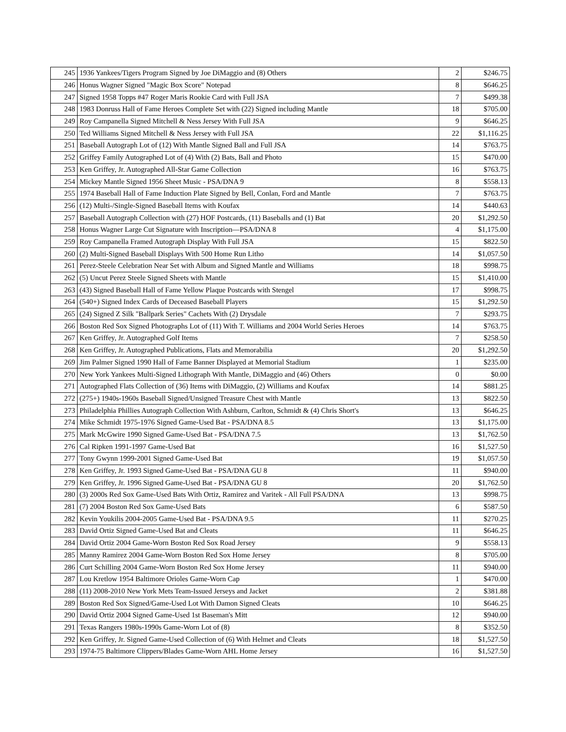| 245 | 1936 Yankees/Tigers Program Signed by Joe DiMaggio and (8) Others | 2 | $246.75 |
| 246 | Honus Wagner Signed "Magic Box Score" Notepad | 8 | $646.25 |
| 247 | Signed 1958 Topps #47 Roger Maris Rookie Card with Full JSA | 7 | $499.38 |
| 248 | 1983 Donruss Hall of Fame Heroes Complete Set with (22) Signed including Mantle | 18 | $705.00 |
| 249 | Roy Campanella Signed Mitchell & Ness Jersey With Full JSA | 9 | $646.25 |
| 250 | Ted Williams Signed Mitchell & Ness Jersey with Full JSA | 22 | $1,116.25 |
| 251 | Baseball Autograph Lot of (12) With Mantle Signed Ball and Full JSA | 14 | $763.75 |
| 252 | Griffey Family Autographed Lot of (4) With (2) Bats, Ball and Photo | 15 | $470.00 |
| 253 | Ken Griffey, Jr. Autographed All-Star Game Collection | 16 | $763.75 |
| 254 | Mickey Mantle Signed 1956 Sheet Music - PSA/DNA 9 | 8 | $558.13 |
| 255 | 1974 Baseball Hall of Fame Induction Plate Signed by Bell, Conlan, Ford and Mantle | 7 | $763.75 |
| 256 | (12) Multi-/Single-Signed Baseball Items with Koufax | 14 | $440.63 |
| 257 | Baseball Autograph Collection with (27) HOF Postcards, (11) Baseballs and (1) Bat | 20 | $1,292.50 |
| 258 | Honus Wagner Large Cut Signature with Inscription—PSA/DNA 8 | 4 | $1,175.00 |
| 259 | Roy Campanella Framed Autograph Display With Full JSA | 15 | $822.50 |
| 260 | (2) Multi-Signed Baseball Displays With 500 Home Run Litho | 14 | $1,057.50 |
| 261 | Perez-Steele Celebration Near Set with Album and Signed Mantle and Williams | 18 | $998.75 |
| 262 | (5) Uncut Perez Steele Signed Sheets with Mantle | 15 | $1,410.00 |
| 263 | (43) Signed Baseball Hall of Fame Yellow Plaque Postcards with Stengel | 17 | $998.75 |
| 264 | (540+) Signed Index Cards of Deceased Baseball Players | 15 | $1,292.50 |
| 265 | (24) Signed Z Silk "Ballpark Series" Cachets With (2) Drysdale | 7 | $293.75 |
| 266 | Boston Red Sox Signed Photographs Lot of (11) With T. Williams and 2004 World Series Heroes | 14 | $763.75 |
| 267 | Ken Griffey, Jr. Autographed Golf Items | 7 | $258.50 |
| 268 | Ken Griffey, Jr. Autographed Publications, Flats and Memorabilia | 20 | $1,292.50 |
| 269 | Jim Palmer Signed 1990 Hall of Fame Banner Displayed at Memorial Stadium | 1 | $235.00 |
| 270 | New York Yankees Multi-Signed Lithograph With Mantle, DiMaggio and (46) Others | 0 | $0.00 |
| 271 | Autographed Flats Collection of (36) Items with DiMaggio, (2) Williams and Koufax | 14 | $881.25 |
| 272 | (275+) 1940s-1960s Baseball Signed/Unsigned Treasure Chest with Mantle | 13 | $822.50 |
| 273 | Philadelphia Phillies Autograph Collection With Ashburn, Carlton, Schmidt & (4) Chris Short's | 13 | $646.25 |
| 274 | Mike Schmidt 1975-1976 Signed Game-Used Bat - PSA/DNA 8.5 | 13 | $1,175.00 |
| 275 | Mark McGwire 1990 Signed Game-Used Bat - PSA/DNA 7.5 | 13 | $1,762.50 |
| 276 | Cal Ripken 1991-1997 Game-Used Bat | 16 | $1,527.50 |
| 277 | Tony Gwynn 1999-2001 Signed Game-Used Bat | 19 | $1,057.50 |
| 278 | Ken Griffey, Jr. 1993 Signed Game-Used Bat - PSA/DNA GU 8 | 11 | $940.00 |
| 279 | Ken Griffey, Jr. 1996 Signed Game-Used Bat - PSA/DNA GU 8 | 20 | $1,762.50 |
| 280 | (3) 2000s Red Sox Game-Used Bats With Ortiz, Ramirez and Varitek - All Full PSA/DNA | 13 | $998.75 |
| 281 | (7) 2004 Boston Red Sox Game-Used Bats | 6 | $587.50 |
| 282 | Kevin Youkilis 2004-2005 Game-Used Bat - PSA/DNA 9.5 | 11 | $270.25 |
| 283 | David Ortiz Signed Game-Used Bat and Cleats | 11 | $646.25 |
| 284 | David Ortiz 2004 Game-Worn Boston Red Sox Road Jersey | 9 | $558.13 |
| 285 | Manny Ramirez 2004 Game-Worn Boston Red Sox Home Jersey | 8 | $705.00 |
| 286 | Curt Schilling 2004 Game-Worn Boston Red Sox Home Jersey | 11 | $940.00 |
| 287 | Lou Kretlow 1954 Baltimore Orioles Game-Worn Cap | 1 | $470.00 |
| 288 | (11) 2008-2010 New York Mets Team-Issued Jerseys and Jacket | 2 | $381.88 |
| 289 | Boston Red Sox Signed/Game-Used Lot With Damon Signed Cleats | 10 | $646.25 |
| 290 | David Ortiz 2004 Signed Game-Used 1st Baseman's Mitt | 12 | $940.00 |
| 291 | Texas Rangers 1980s-1990s Game-Worn Lot of (8) | 8 | $352.50 |
| 292 | Ken Griffey, Jr. Signed Game-Used Collection of (6) With Helmet and Cleats | 18 | $1,527.50 |
| 293 | 1974-75 Baltimore Clippers/Blades Game-Worn AHL Home Jersey | 16 | $1,527.50 |